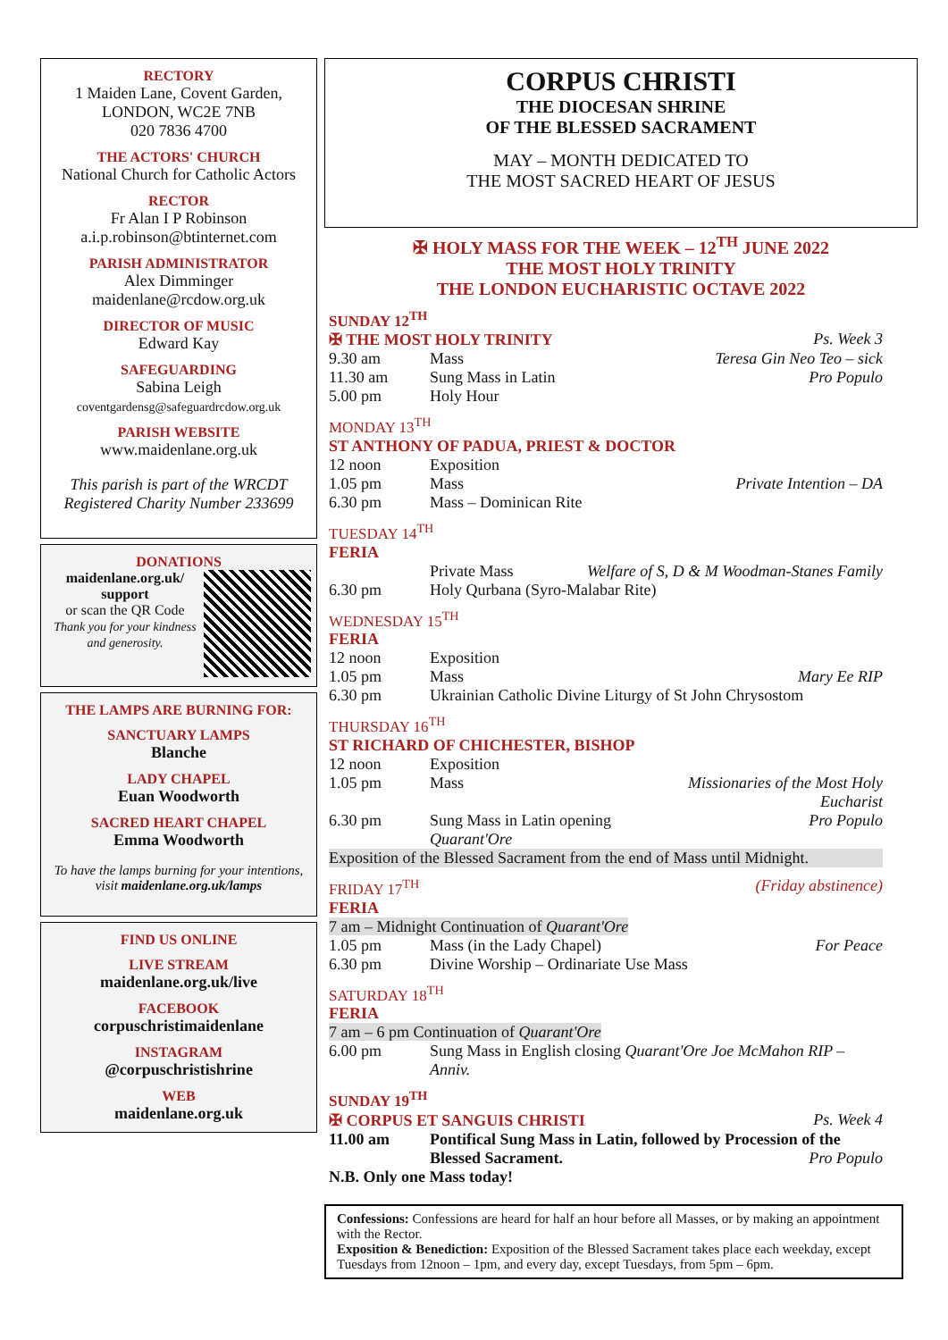RECTORY
1 Maiden Lane, Covent Garden,
LONDON, WC2E 7NB
020 7836 4700
THE ACTORS' CHURCH
National Church for Catholic Actors
RECTOR
Fr Alan I P Robinson
a.i.p.robinson@btinternet.com
PARISH ADMINISTRATOR
Alex Dimminger
maidenlane@rcdow.org.uk
DIRECTOR OF MUSIC
Edward Kay
SAFEGUARDING
Sabina Leigh
coventgardensg@safeguardrcdow.org.uk
PARISH WEBSITE
www.maidenlane.org.uk
This parish is part of the WRCDT
Registered Charity Number 233699
DONATIONS
maidenlane.org.uk/ support
or scan the QR Code
Thank you for your kindness and generosity.
THE LAMPS ARE BURNING FOR:
SANCTUARY LAMPS
Blanche
LADY CHAPEL
Euan Woodworth
SACRED HEART CHAPEL
Emma Woodworth
To have the lamps burning for your intentions, visit maidenlane.org.uk/lamps
FIND US ONLINE
LIVE STREAM
maidenlane.org.uk/live
FACEBOOK
corpuschristimaidenlane
INSTAGRAM
@corpuschristishrine
WEB
maidenlane.org.uk
CORPUS CHRISTI
THE DIOCESAN SHRINE
OF THE BLESSED SACRAMENT
MAY – MONTH DEDICATED TO
THE MOST SACRED HEART OF JESUS
✠ HOLY MASS FOR THE WEEK – 12<sup>TH</sup> JUNE 2022
THE MOST HOLY TRINITY
THE LONDON EUCHARISTIC OCTAVE 2022
SUNDAY 12<sup>TH</sup>
| ✠ THE MOST HOLY TRINITY | | Ps. Week 3 |
| 9.30 am | Mass | Teresa Gin Neo Teo – sick |
| 11.30 am | Sung Mass in Latin | Pro Populo |
| 5.00 pm | Holy Hour | |
MONDAY 13<sup>TH</sup>
| ST ANTHONY OF PADUA, PRIEST & DOCTOR | | |
| 12 noon | Exposition | |
| 1.05 pm | Mass | Private Intention – DA |
| 6.30 pm | Mass – Dominican Rite | |
TUESDAY 14<sup>TH</sup>
| FERIA | | |
| | Private Mass | Welfare of S, D & M Woodman-Stanes Family |
| 6.30 pm | Holy Qurbana (Syro-Malabar Rite) | |
WEDNESDAY 15<sup>TH</sup>
| FERIA | | |
| 12 noon | Exposition | |
| 1.05 pm | Mass | Mary Ee RIP |
| 6.30 pm | Ukrainian Catholic Divine Liturgy of St John Chrysostom | |
THURSDAY 16<sup>TH</sup>
| ST RICHARD OF CHICHESTER, BISHOP | | |
| 12 noon | Exposition | |
| 1.05 pm | Mass | Missionaries of the Most Holy Eucharist |
| 6.30 pm | Sung Mass in Latin opening Quarant'Ore | Pro Populo |
| Exposition of the Blessed Sacrament from the end of Mass until Midnight. | | |
| FRIDAY 17<sup>TH</sup> | | (Friday abstinence) |
| FERIA | | |
| 7 am – Midnight Continuation of Quarant'Ore | | |
| 1.05 pm | Mass (in the Lady Chapel) | For Peace |
| 6.30 pm | Divine Worship – Ordinariate Use Mass | |
SATURDAY 18<sup>TH</sup>
| FERIA | |
| 7 am – 6 pm Continuation of Quarant'Ore | |
| 6.00 pm | Sung Mass in English closing Quarant'Ore Joe McMahon RIP – Anniv. |
SUNDAY 19<sup>TH</sup>
| ✠ CORPUS ET SANGUIS CHRISTI | | Ps. Week 4 |
| 11.00 am | Pontifical Sung Mass in Latin, followed by Procession of the Blessed Sacrament. Pro Populo | |
| N.B. Only one Mass today! | | |
Confessions: Confessions are heard for half an hour before all Masses, or by making an appointment with the Rector.
Exposition & Benediction: Exposition of the Blessed Sacrament takes place each weekday, except Tuesdays from 12noon – 1pm, and every day, except Tuesdays, from 5pm – 6pm.